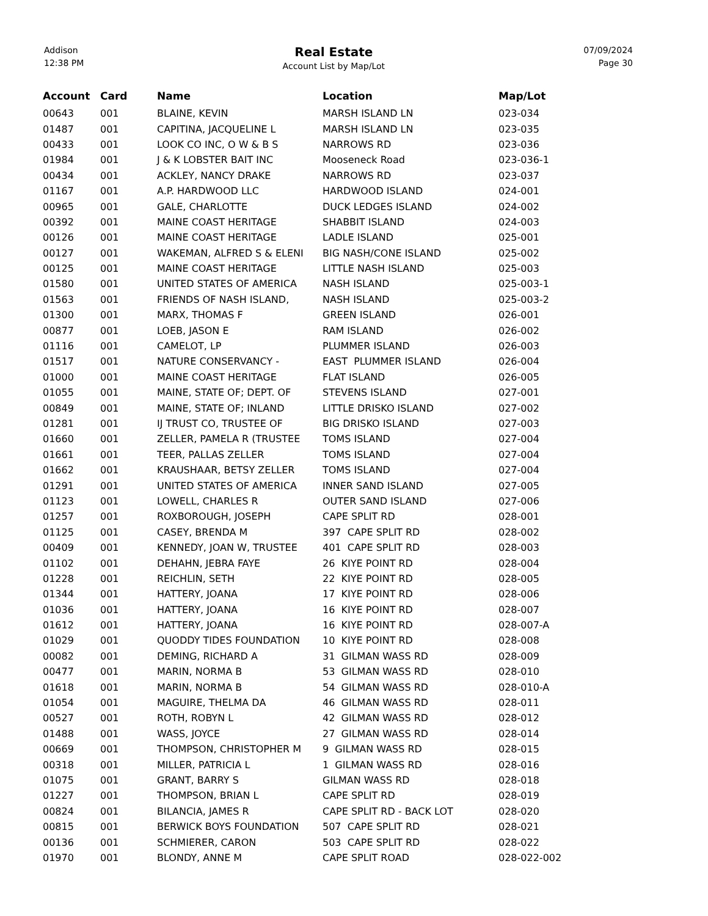Addison
12:38 PM
Real Estate
Account List by Map/Lot
07/09/2024
Page 30
| Account | Card | Name | Location | Map/Lot |
| --- | --- | --- | --- | --- |
| 00643 | 001 | BLAINE, KEVIN | MARSH ISLAND LN | 023-034 |
| 01487 | 001 | CAPITINA, JACQUELINE L | MARSH ISLAND LN | 023-035 |
| 00433 | 001 | LOOK CO INC, O W & B S | NARROWS RD | 023-036 |
| 01984 | 001 | J & K LOBSTER BAIT INC | Mooseneck Road | 023-036-1 |
| 00434 | 001 | ACKLEY, NANCY DRAKE | NARROWS RD | 023-037 |
| 01167 | 001 | A.P. HARDWOOD LLC | HARDWOOD ISLAND | 024-001 |
| 00965 | 001 | GALE, CHARLOTTE | DUCK LEDGES ISLAND | 024-002 |
| 00392 | 001 | MAINE COAST HERITAGE | SHABBIT ISLAND | 024-003 |
| 00126 | 001 | MAINE COAST HERITAGE | LADLE ISLAND | 025-001 |
| 00127 | 001 | WAKEMAN, ALFRED S & ELENI | BIG NASH/CONE ISLAND | 025-002 |
| 00125 | 001 | MAINE COAST HERITAGE | LITTLE NASH ISLAND | 025-003 |
| 01580 | 001 | UNITED STATES OF AMERICA | NASH ISLAND | 025-003-1 |
| 01563 | 001 | FRIENDS OF NASH ISLAND, | NASH ISLAND | 025-003-2 |
| 01300 | 001 | MARX, THOMAS F | GREEN ISLAND | 026-001 |
| 00877 | 001 | LOEB, JASON E | RAM ISLAND | 026-002 |
| 01116 | 001 | CAMELOT, LP | PLUMMER ISLAND | 026-003 |
| 01517 | 001 | NATURE CONSERVANCY - | EAST PLUMMER ISLAND | 026-004 |
| 01000 | 001 | MAINE COAST HERITAGE | FLAT ISLAND | 026-005 |
| 01055 | 001 | MAINE, STATE OF; DEPT. OF | STEVENS ISLAND | 027-001 |
| 00849 | 001 | MAINE, STATE OF; INLAND | LITTLE DRISKO ISLAND | 027-002 |
| 01281 | 001 | IJ TRUST CO, TRUSTEE OF | BIG DRISKO ISLAND | 027-003 |
| 01660 | 001 | ZELLER, PAMELA R (TRUSTEE | TOMS ISLAND | 027-004 |
| 01661 | 001 | TEER, PALLAS ZELLER | TOMS ISLAND | 027-004 |
| 01662 | 001 | KRAUSHAAR, BETSY ZELLER | TOMS ISLAND | 027-004 |
| 01291 | 001 | UNITED STATES OF AMERICA | INNER SAND ISLAND | 027-005 |
| 01123 | 001 | LOWELL, CHARLES R | OUTER SAND ISLAND | 027-006 |
| 01257 | 001 | ROXBOROUGH, JOSEPH | CAPE SPLIT RD | 028-001 |
| 01125 | 001 | CASEY, BRENDA M | 397 CAPE SPLIT RD | 028-002 |
| 00409 | 001 | KENNEDY, JOAN W, TRUSTEE | 401 CAPE SPLIT RD | 028-003 |
| 01102 | 001 | DEHAHN, JEBRA FAYE | 26 KIYE POINT RD | 028-004 |
| 01228 | 001 | REICHLIN, SETH | 22 KIYE POINT RD | 028-005 |
| 01344 | 001 | HATTERY, JOANA | 17 KIYE POINT RD | 028-006 |
| 01036 | 001 | HATTERY, JOANA | 16 KIYE POINT RD | 028-007 |
| 01612 | 001 | HATTERY, JOANA | 16 KIYE POINT RD | 028-007-A |
| 01029 | 001 | QUODDY TIDES FOUNDATION | 10 KIYE POINT RD | 028-008 |
| 00082 | 001 | DEMING, RICHARD A | 31 GILMAN WASS RD | 028-009 |
| 00477 | 001 | MARIN, NORMA B | 53 GILMAN WASS RD | 028-010 |
| 01618 | 001 | MARIN, NORMA B | 54 GILMAN WASS RD | 028-010-A |
| 01054 | 001 | MAGUIRE, THELMA DA | 46 GILMAN WASS RD | 028-011 |
| 00527 | 001 | ROTH, ROBYN L | 42 GILMAN WASS RD | 028-012 |
| 01488 | 001 | WASS, JOYCE | 27 GILMAN WASS RD | 028-014 |
| 00669 | 001 | THOMPSON, CHRISTOPHER M | 9 GILMAN WASS RD | 028-015 |
| 00318 | 001 | MILLER, PATRICIA L | 1 GILMAN WASS RD | 028-016 |
| 01075 | 001 | GRANT, BARRY S | GILMAN WASS RD | 028-018 |
| 01227 | 001 | THOMPSON, BRIAN L | CAPE SPLIT RD | 028-019 |
| 00824 | 001 | BILANCIA, JAMES R | CAPE SPLIT RD - BACK LOT | 028-020 |
| 00815 | 001 | BERWICK BOYS FOUNDATION | 507 CAPE SPLIT RD | 028-021 |
| 00136 | 001 | SCHMIERER, CARON | 503 CAPE SPLIT RD | 028-022 |
| 01970 | 001 | BLONDY, ANNE M | CAPE SPLIT ROAD | 028-022-002 |